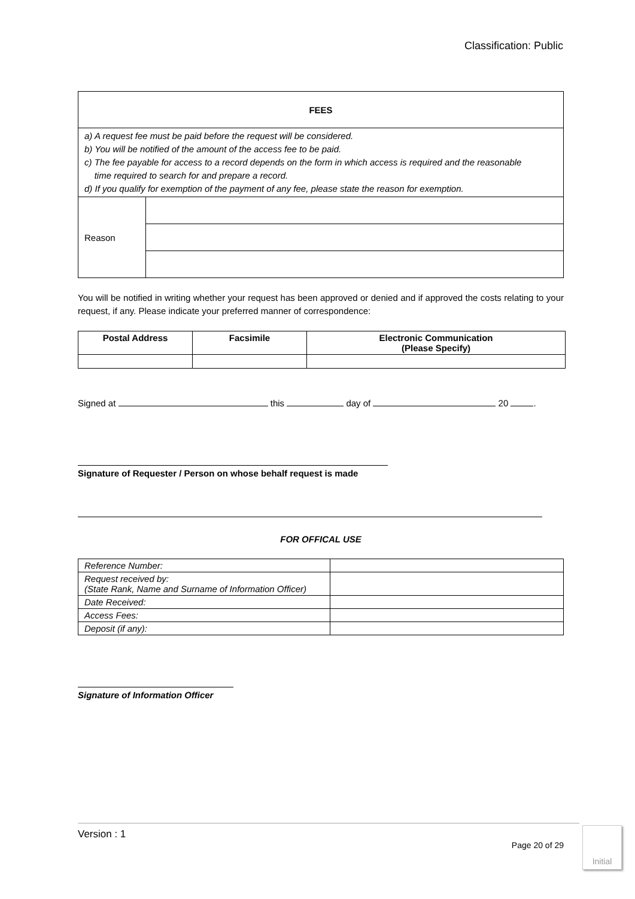Classification: Public
| FEES | |
| --- | --- |
| a) A request fee must be paid before the request will be considered. b) You will be notified of the amount of the access fee to be paid. c) The fee payable for access to a record depends on the form in which access is required and the reasonable time required to search for and prepare a record. d) If you qualify for exemption of the payment of any fee, please state the reason for exemption. | |
| Reason | |
You will be notified in writing whether your request has been approved or denied and if approved the costs relating to your request, if any. Please indicate your preferred manner of correspondence:
| Postal Address | Facsimile | Electronic Communication (Please Specify) |
| --- | --- | --- |
Signed at this day of 20 .
Signature of Requester / Person on whose behalf request is made
FOR OFFICAL USE
| Reference Number: | |
| Request received by: (State Rank, Name and Surname of Information Officer) | |
| Date Received: | |
| Access Fees: | |
| Deposit (if any): | |
Signature of Information Officer
Version : 1
Page 20 of 29
Initial